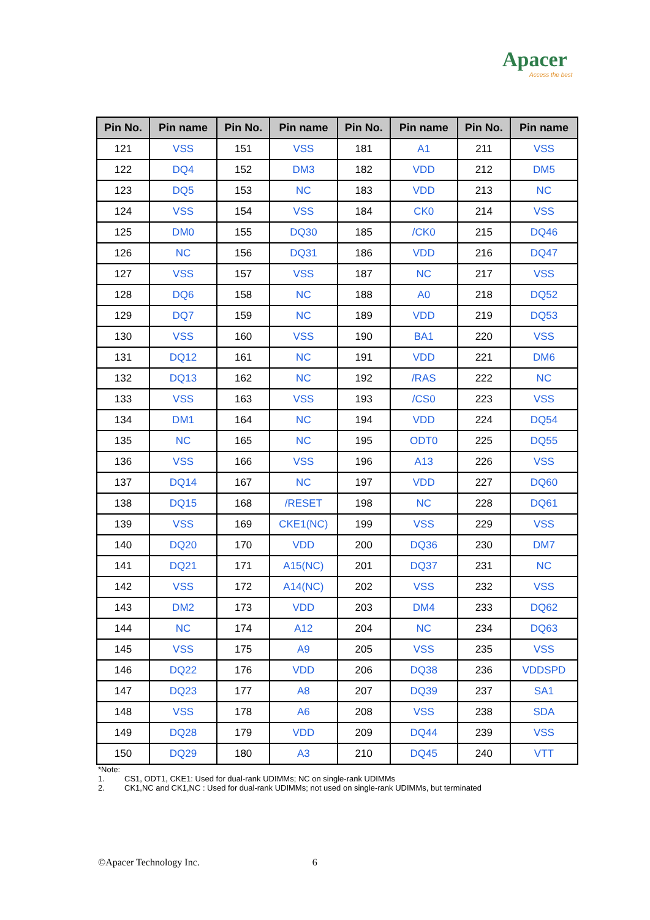Apacer
Access the best
| Pin No. | Pin name | Pin No. | Pin name | Pin No. | Pin name | Pin No. | Pin name |
| --- | --- | --- | --- | --- | --- | --- | --- |
| 121 | VSS | 151 | VSS | 181 | A1 | 211 | VSS |
| 122 | DQ4 | 152 | DM3 | 182 | VDD | 212 | DM5 |
| 123 | DQ5 | 153 | NC | 183 | VDD | 213 | NC |
| 124 | VSS | 154 | VSS | 184 | CK0 | 214 | VSS |
| 125 | DM0 | 155 | DQ30 | 185 | /CK0 | 215 | DQ46 |
| 126 | NC | 156 | DQ31 | 186 | VDD | 216 | DQ47 |
| 127 | VSS | 157 | VSS | 187 | NC | 217 | VSS |
| 128 | DQ6 | 158 | NC | 188 | A0 | 218 | DQ52 |
| 129 | DQ7 | 159 | NC | 189 | VDD | 219 | DQ53 |
| 130 | VSS | 160 | VSS | 190 | BA1 | 220 | VSS |
| 131 | DQ12 | 161 | NC | 191 | VDD | 221 | DM6 |
| 132 | DQ13 | 162 | NC | 192 | /RAS | 222 | NC |
| 133 | VSS | 163 | VSS | 193 | /CS0 | 223 | VSS |
| 134 | DM1 | 164 | NC | 194 | VDD | 224 | DQ54 |
| 135 | NC | 165 | NC | 195 | ODT0 | 225 | DQ55 |
| 136 | VSS | 166 | VSS | 196 | A13 | 226 | VSS |
| 137 | DQ14 | 167 | NC | 197 | VDD | 227 | DQ60 |
| 138 | DQ15 | 168 | /RESET | 198 | NC | 228 | DQ61 |
| 139 | VSS | 169 | CKE1(NC) | 199 | VSS | 229 | VSS |
| 140 | DQ20 | 170 | VDD | 200 | DQ36 | 230 | DM7 |
| 141 | DQ21 | 171 | A15(NC) | 201 | DQ37 | 231 | NC |
| 142 | VSS | 172 | A14(NC) | 202 | VSS | 232 | VSS |
| 143 | DM2 | 173 | VDD | 203 | DM4 | 233 | DQ62 |
| 144 | NC | 174 | A12 | 204 | NC | 234 | DQ63 |
| 145 | VSS | 175 | A9 | 205 | VSS | 235 | VSS |
| 146 | DQ22 | 176 | VDD | 206 | DQ38 | 236 | VDDSPD |
| 147 | DQ23 | 177 | A8 | 207 | DQ39 | 237 | SA1 |
| 148 | VSS | 178 | A6 | 208 | VSS | 238 | SDA |
| 149 | DQ28 | 179 | VDD | 209 | DQ44 | 239 | VSS |
| 150 | DQ29 | 180 | A3 | 210 | DQ45 | 240 | VTT |
*Note:
1. CS1, ODT1, CKE1: Used for dual-rank UDIMMs; NC on single-rank UDIMMs
2. CK1,NC and CK1,NC : Used for dual-rank UDIMMs; not used on single-rank UDIMMs, but terminated
©Apacer Technology Inc. 6